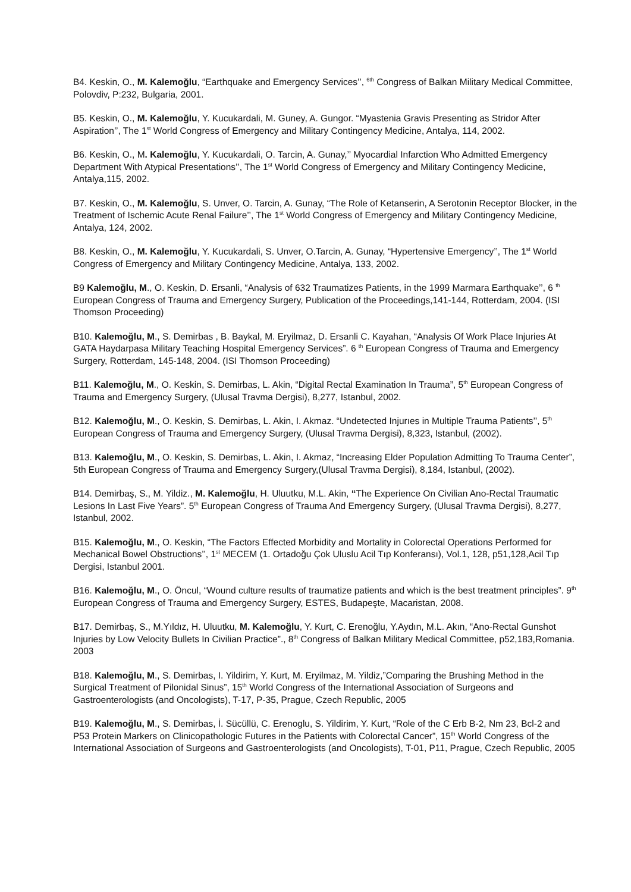B4. Keskin, O., M. Kalemoğlu, “Earthquake and Emergency Services’’, <sup>6th</sup> Congress of Balkan Military Medical Committee, Polovdiv, P:232, Bulgaria, 2001.
B5. Keskin, O., M. Kalemoğlu, Y. Kucukardali, M. Guney, A. Gungor. “Myastenia Gravis Presenting as Stridor After Aspiration’’, The 1<sup>st</sup> World Congress of Emergency and Military Contingency Medicine, Antalya, 114, 2002.
B6. Keskin, O., M. Kalemoğlu, Y. Kucukardali, O. Tarcin, A. Gunay,’’ Myocardial Infarction Who Admitted Emergency Department With Atypical Presentations’’, The 1<sup>st</sup> World Congress of Emergency and Military Contingency Medicine, Antalya,115, 2002.
B7. Keskin, O., M. Kalemoğlu, S. Unver, O. Tarcin, A. Gunay, “The Role of Ketanserin, A Serotonin Receptor Blocker, in the Treatment of Ischemic Acute Renal Failure’’, The 1<sup>st</sup> World Congress of Emergency and Military Contingency Medicine, Antalya, 124, 2002.
B8. Keskin, O., M. Kalemoğlu, Y. Kucukardali, S. Unver, O.Tarcin, A. Gunay, “Hypertensive Emergency’’, The 1<sup>st</sup> World Congress of Emergency and Military Contingency Medicine, Antalya, 133, 2002.
B9 Kalemoğlu, M., O. Keskin, D. Ersanli, “Analysis of 632 Traumatizes Patients, in the 1999 Marmara Earthquake’’, 6 <sup>th</sup> European Congress of Trauma and Emergency Surgery, Publication of the Proceedings,141-144, Rotterdam, 2004. (ISI Thomson Proceeding)
B10. Kalemoğlu, M., S. Demirbas , B. Baykal, M. Eryilmaz, D. Ersanli C. Kayahan, “Analysis Of Work Place Injuries At GATA Haydarpasa Military Teaching Hospital Emergency Services”. 6 <sup>th</sup> European Congress of Trauma and Emergency Surgery, Rotterdam, 145-148, 2004. (ISI Thomson Proceeding)
B11. Kalemoğlu, M., O. Keskin, S. Demirbas, L. Akin, “Digital Rectal Examination In Trauma”, 5<sup>th</sup> European Congress of Trauma and Emergency Surgery, (Ulusal Travma Dergisi), 8,277, Istanbul, 2002.
B12. Kalemoğlu, M., O. Keskin, S. Demirbas, L. Akin, I. Akmaz. “Undetected Injurıes in Multiple Trauma Patients’’, 5<sup>th</sup> European Congress of Trauma and Emergency Surgery, (Ulusal Travma Dergisi), 8,323, Istanbul, (2002).
B13. Kalemoğlu, M., O. Keskin, S. Demirbas, L. Akin, I. Akmaz, “Increasing Elder Population Admitting To Trauma Center”, 5th European Congress of Trauma and Emergency Surgery,(Ulusal Travma Dergisi), 8,184, Istanbul, (2002).
B14. Demirbaş, S., M. Yildiz., M. Kalemoğlu, H. Uluutku, M.L. Akin, “The Experience On Civilian Ano-Rectal Traumatic Lesions In Last Five Years”. 5<sup>th</sup> European Congress of Trauma And Emergency Surgery, (Ulusal Travma Dergisi), 8,277, Istanbul, 2002.
B15. Kalemoğlu, M., O. Keskin, “The Factors Effected Morbidity and Mortality in Colorectal Operations Performed for Mechanical Bowel Obstructions’’, 1<sup>st</sup> MECEM (1. Ortadoğu Çok Uluslu Acil Tıp Konferansı), Vol.1, 128, p51,128,Acil Tıp Dergisi, Istanbul 2001.
B16. Kalemoğlu, M., O. Öncul, “Wound culture results of traumatize patients and which is the best treatment principles”. 9<sup>th</sup> European Congress of Trauma and Emergency Surgery, ESTES, Budapeşte, Macaristan, 2008.
B17. Demirbaş, S., M.Yıldız, H. Uluutku, M. Kalemoğlu, Y. Kurt, C. Erenoğlu, Y.Aydın, M.L. Akın, “Ano-Rectal Gunshot Injuries by Low Velocity Bullets In Civilian Practice”., 8<sup>th</sup> Congress of Balkan Military Medical Committee, p52,183,Romania. 2003
B18. Kalemoğlu, M., S. Demirbas, I. Yildirim, Y. Kurt, M. Eryilmaz, M. Yildiz,”Comparing the Brushing Method in the Surgical Treatment of Pilonidal Sinus”, 15<sup>th</sup> World Congress of the International Association of Surgeons and Gastroenterologists (and Oncologists), T-17, P-35, Prague, Czech Republic, 2005
B19. Kalemoğlu, M., S. Demirbas, İ. Sücüllü, C. Erenoglu, S. Yildirim, Y. Kurt, “Role of the C Erb B-2, Nm 23, Bcl-2 and P53 Protein Markers on Clinicopathologic Futures in the Patients with Colorectal Cancer”, 15<sup>th</sup> World Congress of the International Association of Surgeons and Gastroenterologists (and Oncologists), T-01, P11, Prague, Czech Republic, 2005